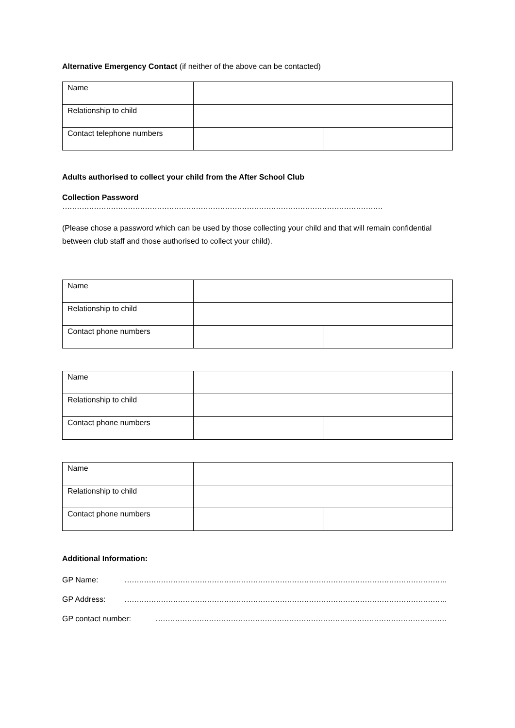Alternative Emergency Contact (if neither of the above can be contacted)
| Name | | |
| Relationship to child | | |
| Contact telephone numbers | | |
Adults authorised to collect your child from the After School Club
Collection Password ……………………………………………………………………………………………………………………
(Please chose a password which can be used by those collecting your child and that will remain confidential between club staff and those authorised to collect your child).
| Name | | |
| Relationship to child | | |
| Contact phone numbers | | |
| Name | | |
| Relationship to child | | |
| Contact phone numbers | | |
| Name | | |
| Relationship to child | | |
| Contact phone numbers | | |
Additional Information:
GP Name: …………………………………………………………………………………………………………………….
GP Address: …………………………………………………………………………………………………………………….
GP contact number: …………………………………………………………………………………………………………